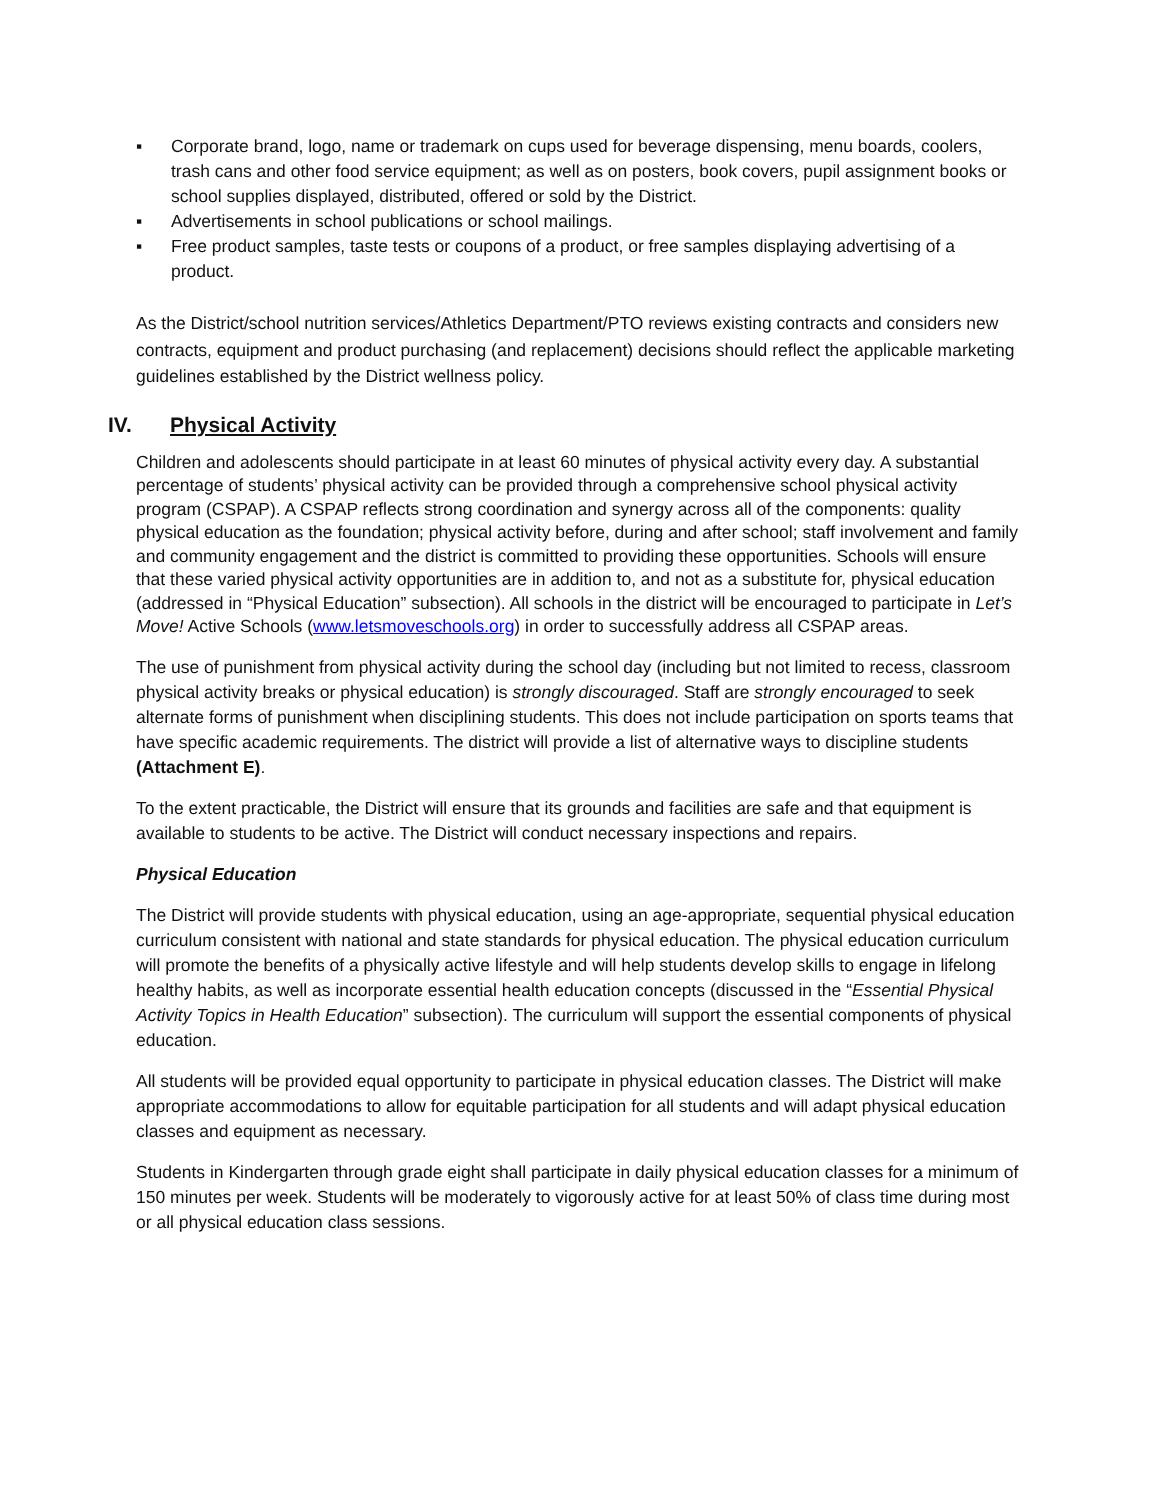▪ Corporate brand, logo, name or trademark on cups used for beverage dispensing, menu boards, coolers, trash cans and other food service equipment; as well as on posters, book covers, pupil assignment books or school supplies displayed, distributed, offered or sold by the District.
▪ Advertisements in school publications or school mailings.
▪ Free product samples, taste tests or coupons of a product, or free samples displaying advertising of a product.
As the District/school nutrition services/Athletics Department/PTO reviews existing contracts and considers new contracts, equipment and product purchasing (and replacement) decisions should reflect the applicable marketing guidelines established by the District wellness policy.
IV. Physical Activity
Children and adolescents should participate in at least 60 minutes of physical activity every day. A substantial percentage of students’ physical activity can be provided through a comprehensive school physical activity program (CSPAP). A CSPAP reflects strong coordination and synergy across all of the components: quality physical education as the foundation; physical activity before, during and after school; staff involvement and family and community engagement and the district is committed to providing these opportunities. Schools will ensure that these varied physical activity opportunities are in addition to, and not as a substitute for, physical education (addressed in “Physical Education” subsection). All schools in the district will be encouraged to participate in Let’s Move! Active Schools (www.letsmoveschools.org) in order to successfully address all CSPAP areas.
The use of punishment from physical activity during the school day (including but not limited to recess, classroom physical activity breaks or physical education) is strongly discouraged. Staff are strongly encouraged to seek alternate forms of punishment when disciplining students. This does not include participation on sports teams that have specific academic requirements. The district will provide a list of alternative ways to discipline students (Attachment E).
To the extent practicable, the District will ensure that its grounds and facilities are safe and that equipment is available to students to be active. The District will conduct necessary inspections and repairs.
Physical Education
The District will provide students with physical education, using an age-appropriate, sequential physical education curriculum consistent with national and state standards for physical education. The physical education curriculum will promote the benefits of a physically active lifestyle and will help students develop skills to engage in lifelong healthy habits, as well as incorporate essential health education concepts (discussed in the “Essential Physical Activity Topics in Health Education” subsection). The curriculum will support the essential components of physical education.
All students will be provided equal opportunity to participate in physical education classes. The District will make appropriate accommodations to allow for equitable participation for all students and will adapt physical education classes and equipment as necessary.
Students in Kindergarten through grade eight shall participate in daily physical education classes for a minimum of 150 minutes per week. Students will be moderately to vigorously active for at least 50% of class time during most or all physical education class sessions.